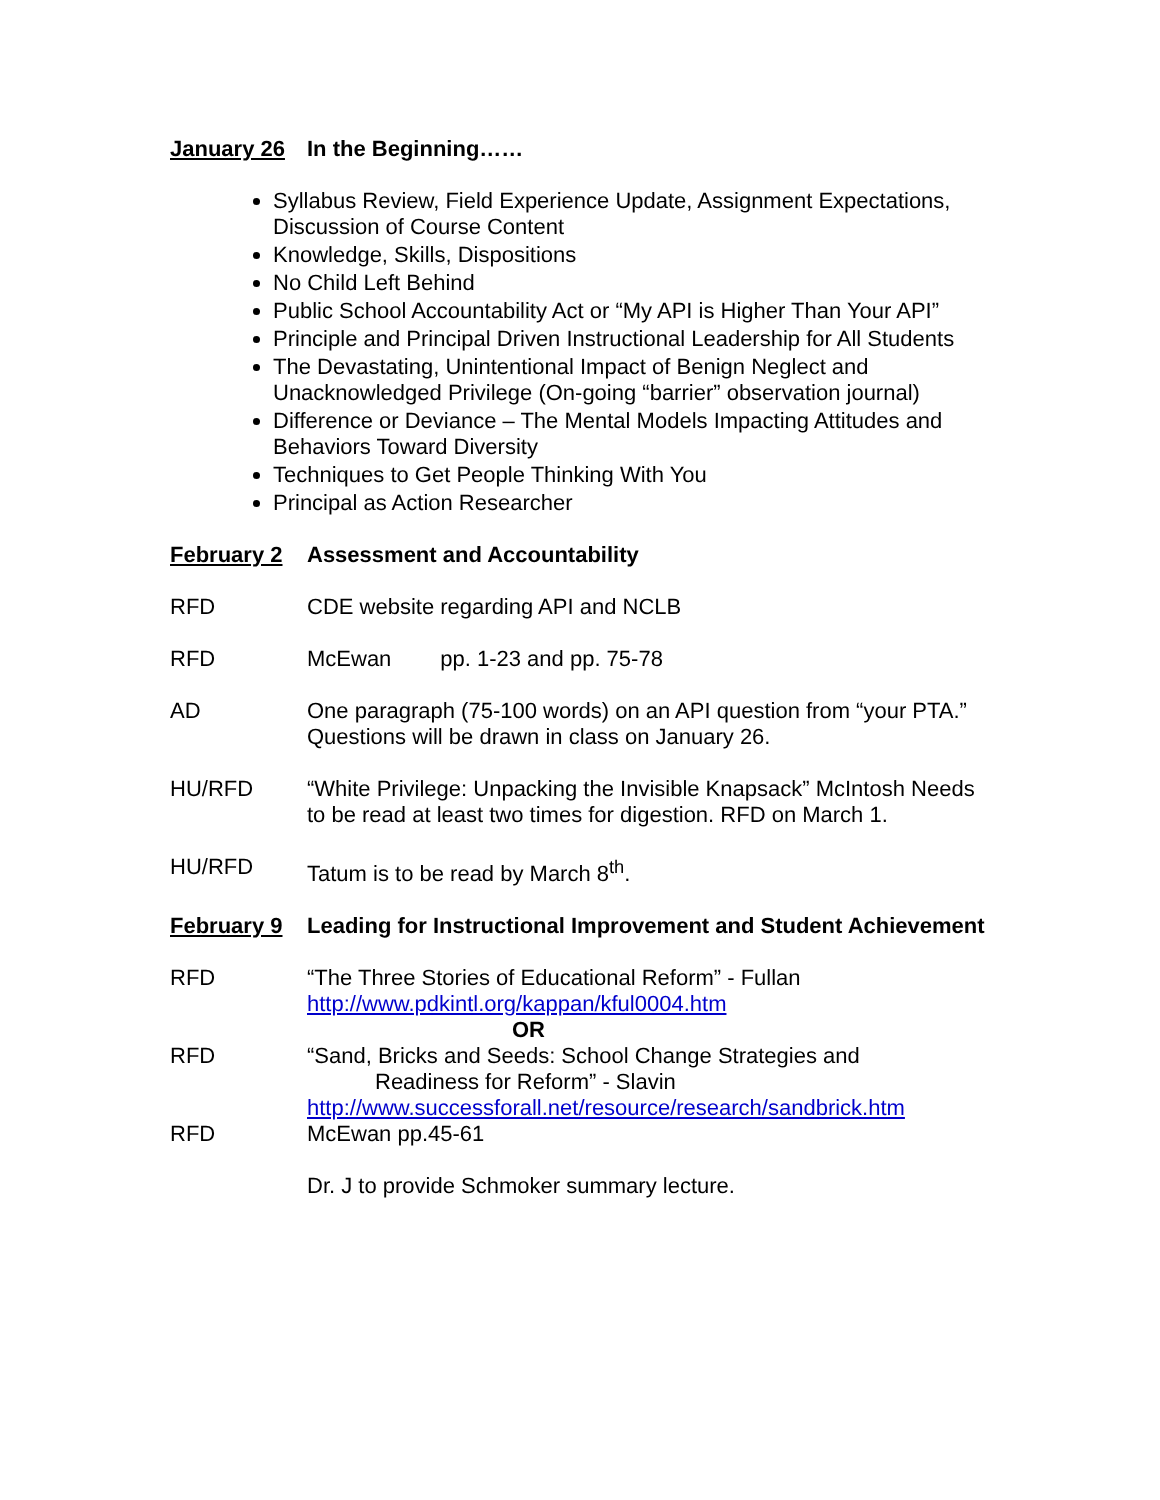January 26 In the Beginning……
Syllabus Review, Field Experience Update, Assignment Expectations, Discussion of Course Content
Knowledge, Skills, Dispositions
No Child Left Behind
Public School Accountability Act or “My API is Higher Than Your API”
Principle and Principal Driven Instructional Leadership for All Students
The Devastating, Unintentional Impact of Benign Neglect and Unacknowledged Privilege (On-going “barrier” observation journal)
Difference or Deviance – The Mental Models Impacting Attitudes and Behaviors Toward Diversity
Techniques to Get People Thinking With You
Principal as Action Researcher
February 2 Assessment and Accountability
RFD CDE website regarding API and NCLB
RFD McEwan pp. 1-23 and pp. 75-78
AD One paragraph (75-100 words) on an API question from “your PTA.” Questions will be drawn in class on January 26.
HU/RFD “White Privilege: Unpacking the Invisible Knapsack” McIntosh Needs to be read at least two times for digestion. RFD on March 1.
HU/RFD Tatum is to be read by March 8<sup>th</sup>.
February 9 Leading for Instructional Improvement and Student Achievement
RFD “The Three Stories of Educational Reform” - Fullan
http://www.pdkintl.org/kappan/kful0004.htm
OR
RFD “Sand, Bricks and Seeds: School Change Strategies and
Readiness for Reform” - Slavin
http://www.successforall.net/resource/research/sandbrick.htm
RFD McEwan pp.45-61
Dr. J to provide Schmoker summary lecture.